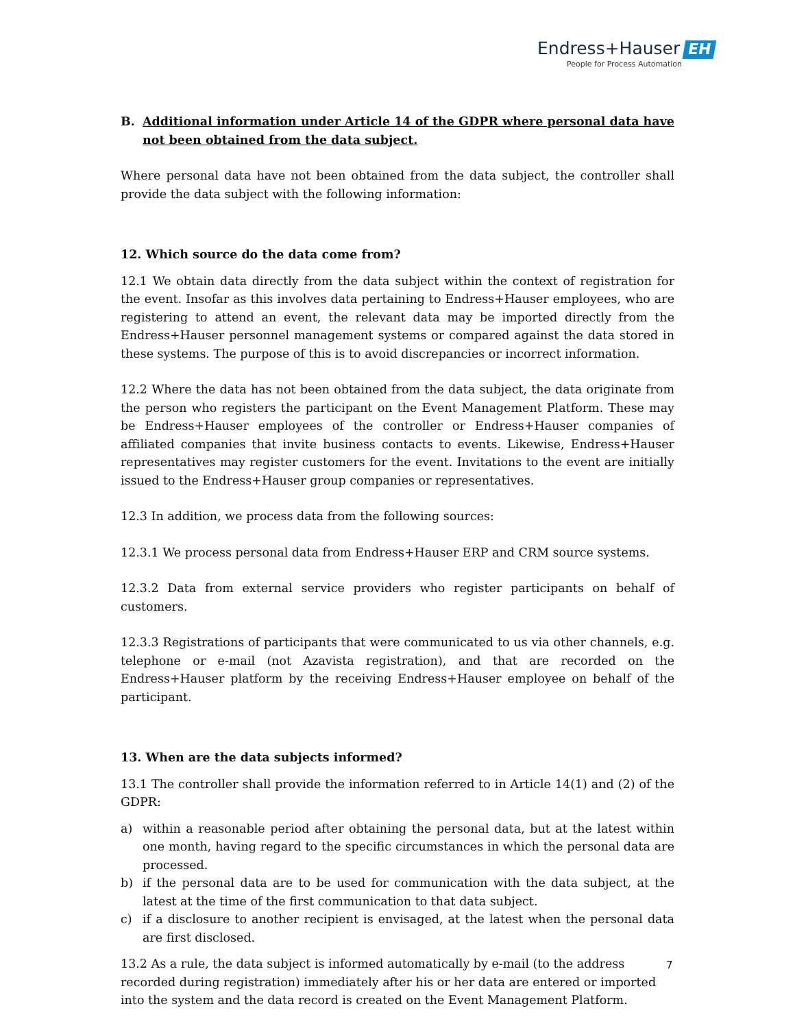Endress+Hauser EH
People for Process Automation
B. Additional information under Article 14 of the GDPR where personal data have not been obtained from the data subject.
Where personal data have not been obtained from the data subject, the controller shall provide the data subject with the following information:
12. Which source do the data come from?
12.1 We obtain data directly from the data subject within the context of registration for the event. Insofar as this involves data pertaining to Endress+Hauser employees, who are registering to attend an event, the relevant data may be imported directly from the Endress+Hauser personnel management systems or compared against the data stored in these systems. The purpose of this is to avoid discrepancies or incorrect information.
12.2 Where the data has not been obtained from the data subject, the data originate from the person who registers the participant on the Event Management Platform. These may be Endress+Hauser employees of the controller or Endress+Hauser companies of affiliated companies that invite business contacts to events. Likewise, Endress+Hauser representatives may register customers for the event. Invitations to the event are initially issued to the Endress+Hauser group companies or representatives.
12.3 In addition, we process data from the following sources:
12.3.1 We process personal data from Endress+Hauser ERP and CRM source systems.
12.3.2 Data from external service providers who register participants on behalf of customers.
12.3.3 Registrations of participants that were communicated to us via other channels, e.g. telephone or e-mail (not Azavista registration), and that are recorded on the Endress+Hauser platform by the receiving Endress+Hauser employee on behalf of the participant.
13. When are the data subjects informed?
13.1 The controller shall provide the information referred to in Article 14(1) and (2) of the GDPR:
a) within a reasonable period after obtaining the personal data, but at the latest within one month, having regard to the specific circumstances in which the personal data are processed.
b) if the personal data are to be used for communication with the data subject, at the latest at the time of the first communication to that data subject.
c) if a disclosure to another recipient is envisaged, at the latest when the personal data are first disclosed.
13.2 As a rule, the data subject is informed automatically by e-mail (to the address recorded during registration) immediately after his or her data are entered or imported into the system and the data record is created on the Event Management Platform.
7